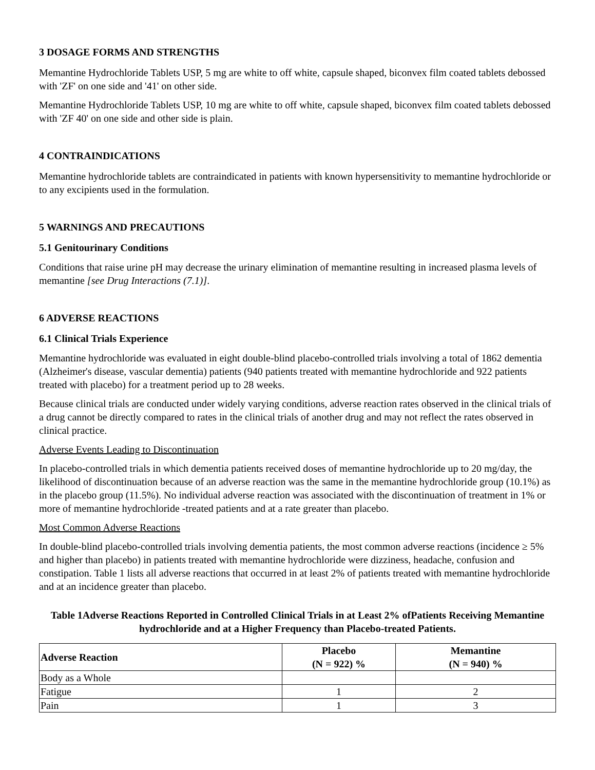3 DOSAGE FORMS AND STRENGTHS
Memantine Hydrochloride Tablets USP, 5 mg are white to off white, capsule shaped, biconvex film coated tablets debossed with 'ZF' on one side and '41' on other side.
Memantine Hydrochloride Tablets USP, 10 mg are white to off white, capsule shaped, biconvex film coated tablets debossed with 'ZF 40' on one side and other side is plain.
4 CONTRAINDICATIONS
Memantine hydrochloride tablets are contraindicated in patients with known hypersensitivity to memantine hydrochloride or to any excipients used in the formulation.
5 WARNINGS AND PRECAUTIONS
5.1 Genitourinary Conditions
Conditions that raise urine pH may decrease the urinary elimination of memantine resulting in increased plasma levels of memantine [see Drug Interactions (7.1)].
6 ADVERSE REACTIONS
6.1 Clinical Trials Experience
Memantine hydrochloride was evaluated in eight double-blind placebo-controlled trials involving a total of 1862 dementia (Alzheimer's disease, vascular dementia) patients (940 patients treated with memantine hydrochloride and 922 patients treated with placebo) for a treatment period up to 28 weeks.
Because clinical trials are conducted under widely varying conditions, adverse reaction rates observed in the clinical trials of a drug cannot be directly compared to rates in the clinical trials of another drug and may not reflect the rates observed in clinical practice.
Adverse Events Leading to Discontinuation
In placebo-controlled trials in which dementia patients received doses of memantine hydrochloride up to 20 mg/day, the likelihood of discontinuation because of an adverse reaction was the same in the memantine hydrochloride group (10.1%) as in the placebo group (11.5%). No individual adverse reaction was associated with the discontinuation of treatment in 1% or more of memantine hydrochloride -treated patients and at a rate greater than placebo.
Most Common Adverse Reactions
In double-blind placebo-controlled trials involving dementia patients, the most common adverse reactions (incidence ≥ 5% and higher than placebo) in patients treated with memantine hydrochloride were dizziness, headache, confusion and constipation. Table 1 lists all adverse reactions that occurred in at least 2% of patients treated with memantine hydrochloride and at an incidence greater than placebo.
Table 1Adverse Reactions Reported in Controlled Clinical Trials in at Least 2% ofPatients Receiving Memantine hydrochloride and at a Higher Frequency than Placebo-treated Patients.
| Adverse Reaction | Placebo (N = 922) % | Memantine (N = 940) % |
| --- | --- | --- |
| Body as a Whole | | |
| Fatigue | 1 | 2 |
| Pain | 1 | 3 |